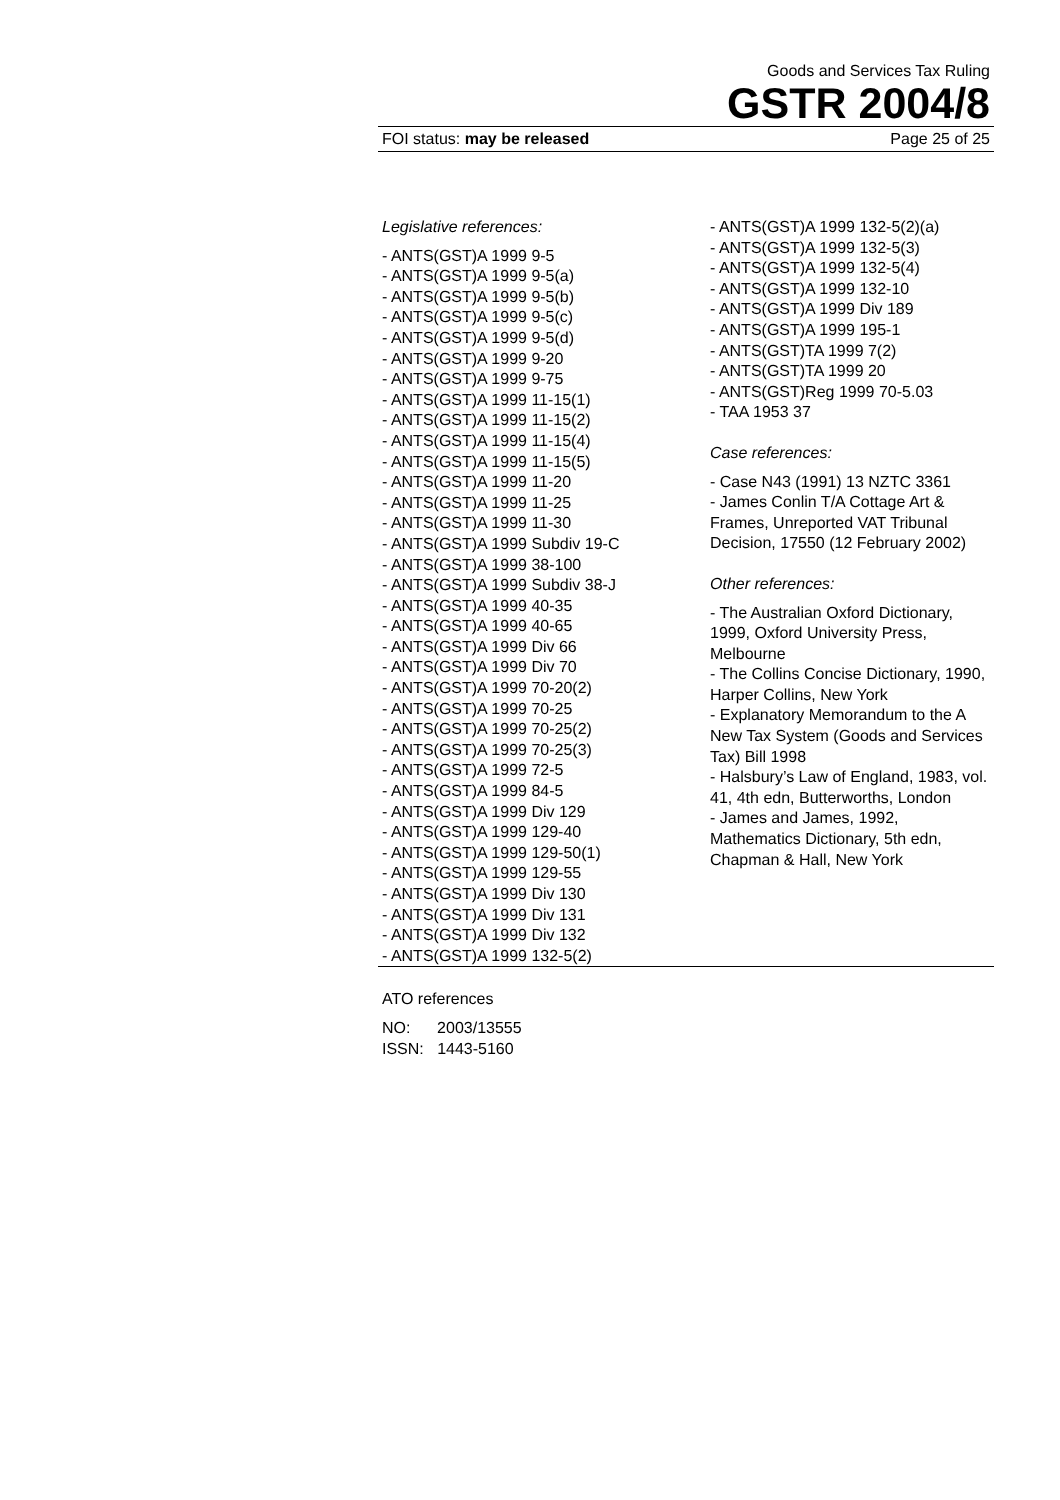Goods and Services Tax Ruling
GSTR 2004/8
FOI status: may be released Page 25 of 25
Legislative references:
- ANTS(GST)A 1999 9-5
- ANTS(GST)A 1999 9-5(a)
- ANTS(GST)A 1999 9-5(b)
- ANTS(GST)A 1999 9-5(c)
- ANTS(GST)A 1999 9-5(d)
- ANTS(GST)A 1999 9-20
- ANTS(GST)A 1999 9-75
- ANTS(GST)A 1999 11-15(1)
- ANTS(GST)A 1999 11-15(2)
- ANTS(GST)A 1999 11-15(4)
- ANTS(GST)A 1999 11-15(5)
- ANTS(GST)A 1999 11-20
- ANTS(GST)A 1999 11-25
- ANTS(GST)A 1999 11-30
- ANTS(GST)A 1999 Subdiv 19-C
- ANTS(GST)A 1999 38-100
- ANTS(GST)A 1999 Subdiv 38-J
- ANTS(GST)A 1999 40-35
- ANTS(GST)A 1999 40-65
- ANTS(GST)A 1999 Div 66
- ANTS(GST)A 1999 Div 70
- ANTS(GST)A 1999 70-20(2)
- ANTS(GST)A 1999 70-25
- ANTS(GST)A 1999 70-25(2)
- ANTS(GST)A 1999 70-25(3)
- ANTS(GST)A 1999 72-5
- ANTS(GST)A 1999 84-5
- ANTS(GST)A 1999 Div 129
- ANTS(GST)A 1999 129-40
- ANTS(GST)A 1999 129-50(1)
- ANTS(GST)A 1999 129-55
- ANTS(GST)A 1999 Div 130
- ANTS(GST)A 1999 Div 131
- ANTS(GST)A 1999 Div 132
- ANTS(GST)A 1999 132-5(2)
- ANTS(GST)A 1999 132-5(2)(a)
- ANTS(GST)A 1999 132-5(3)
- ANTS(GST)A 1999 132-5(4)
- ANTS(GST)A 1999 132-10
- ANTS(GST)A 1999 Div 189
- ANTS(GST)A 1999 195-1
- ANTS(GST)TA 1999 7(2)
- ANTS(GST)TA 1999 20
- ANTS(GST)Reg 1999 70-5.03
- TAA 1953 37
Case references:
- Case N43 (1991) 13 NZTC 3361
- James Conlin T/A Cottage Art & Frames, Unreported VAT Tribunal Decision, 17550 (12 February 2002)
Other references:
- The Australian Oxford Dictionary, 1999, Oxford University Press, Melbourne
- The Collins Concise Dictionary, 1990, Harper Collins, New York
- Explanatory Memorandum to the A New Tax System (Goods and Services Tax) Bill 1998
- Halsbury’s Law of England, 1983, vol. 41, 4th edn, Butterworths, London
- James and James, 1992, Mathematics Dictionary, 5th edn, Chapman & Hall, New York
ATO references
NO: 2003/13555
ISSN: 1443-5160